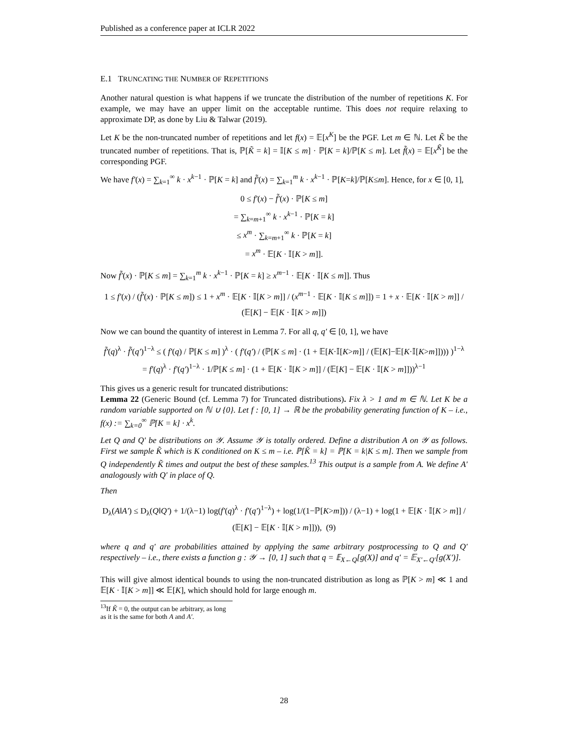Published as a conference paper at ICLR 2022
E.1 TRUNCATING THE NUMBER OF REPETITIONS
Another natural question is what happens if we truncate the distribution of the number of repetitions K. For example, we may have an upper limit on the acceptable runtime. This does not require relaxing to approximate DP, as done by Liu & Talwar (2019).
Let K be the non-truncated number of repetitions and let f(x) = 𝔼[x<sup>K</sup>] be the PGF. Let m ∈ ℕ. Let K̃ be the truncated number of repetitions. That is, ℙ[K̃ = k] = 𝕀[K ≤ m] · ℙ[K = k]/ℙ[K ≤ m]. Let f̃(x) = 𝔼[x<sup>K̃</sup>] be the corresponding PGF.
We have f′(x) = ∑<sub>k=1</sub><sup>∞</sup> k · x<sup>k−1</sup> · ℙ[K = k] and f̃′(x) = ∑<sub>k=1</sub><sup>m</sup> k · x<sup>k−1</sup> · ℙ[K=k]/ℙ[K≤m]. Hence, for x ∈ [0, 1],
0 ≤ f′(x) − f̃′(x) · ℙ[K ≤ m]
= ∑<sub>k=m+1</sub><sup>∞</sup> k · x<sup>k−1</sup> · ℙ[K = k]
≤ x<sup>m</sup> · ∑<sub>k=m+1</sub><sup>∞</sup> k · ℙ[K = k]
= x<sup>m</sup> · 𝔼[K · 𝕀[K > m]].
Now f̃′(x) · ℙ[K ≤ m] = ∑<sub>k=1</sub><sup>m</sup> k · x<sup>k−1</sup> · ℙ[K = k] ≥ x<sup>m−1</sup> · 𝔼[K · 𝕀[K ≤ m]]. Thus
1 ≤ f′(x) / (f̃′(x) · ℙ[K ≤ m]) ≤ 1 + x<sup>m</sup> · 𝔼[K · 𝕀[K > m]] / (x<sup>m−1</sup> · 𝔼[K · 𝕀[K ≤ m]]) = 1 + x · 𝔼[K · 𝕀[K > m]] / (𝔼[K] − 𝔼[K · 𝕀[K > m]])
Now we can bound the quantity of interest in Lemma 7. For all q, q′ ∈ [0, 1], we have
f̃′(q)<sup>λ</sup> · f̃′(q′)<sup>1−λ</sup> ≤ ( f′(q) / ℙ[K ≤ m] )<sup>λ</sup> · ( f′(q′) / (ℙ[K ≤ m] · (1 + 𝔼[K·𝕀[K>m]] / (𝔼[K]−𝔼[K·𝕀[K>m]]))) )<sup>1−λ</sup>
= f′(q)<sup>λ</sup> · f′(q′)<sup>1−λ</sup> · 1/ℙ[K ≤ m] · (1 + 𝔼[K · 𝕀[K > m]] / (𝔼[K] − 𝔼[K · 𝕀[K > m]]))<sup>λ−1</sup>
This gives us a generic result for truncated distributions:
Lemma 22 (Generic Bound (cf. Lemma 7) for Truncated distributions). Fix λ > 1 and m ∈ ℕ. Let K be a random variable supported on ℕ ∪ {0}. Let f : [0, 1] → ℝ be the probability generating function of K – i.e., f(x) := ∑<sub>k=0</sub><sup>∞</sup> ℙ[K = k] · x<sup>k</sup>.
Let Q and Q′ be distributions on 𝒴. Assume 𝒴 is totally ordered. Define a distribution A on 𝒴 as follows. First we sample K̃ which is K conditioned on K ≤ m – i.e. ℙ[K̃ = k] = ℙ[K = k|K ≤ m]. Then we sample from Q independently K̃ times and output the best of these samples.<sup>13</sup> This output is a sample from A. We define A′ analogously with Q′ in place of Q.
Then
D<sub>λ</sub>(A‖A′) ≤ D<sub>λ</sub>(Q‖Q′) + 1/(λ−1) log(f′(q)<sup>λ</sup> · f′(q′)<sup>1−λ</sup>) + log(1/(1−ℙ[K>m])) / (λ−1) + log(1 + 𝔼[K · 𝕀[K > m]] / (𝔼[K] − 𝔼[K · 𝕀[K > m]])), (9)
where q and q′ are probabilities attained by applying the same arbitrary postprocessing to Q and Q′ respectively – i.e., there exists a function g : 𝒴 → [0, 1] such that q = 𝔼<sub>X←Q</sub>[g(X)] and q′ = 𝔼<sub>X′←Q′</sub>[g(X′)].
This will give almost identical bounds to using the non-truncated distribution as long as ℙ[K > m] ≪ 1 and 𝔼[K · 𝕀[K > m]] ≪ 𝔼[K], which should hold for large enough m.
<sup>13</sup> If K̃ = 0, the output can be arbitrary, as long as it is the same for both A and A′.
28